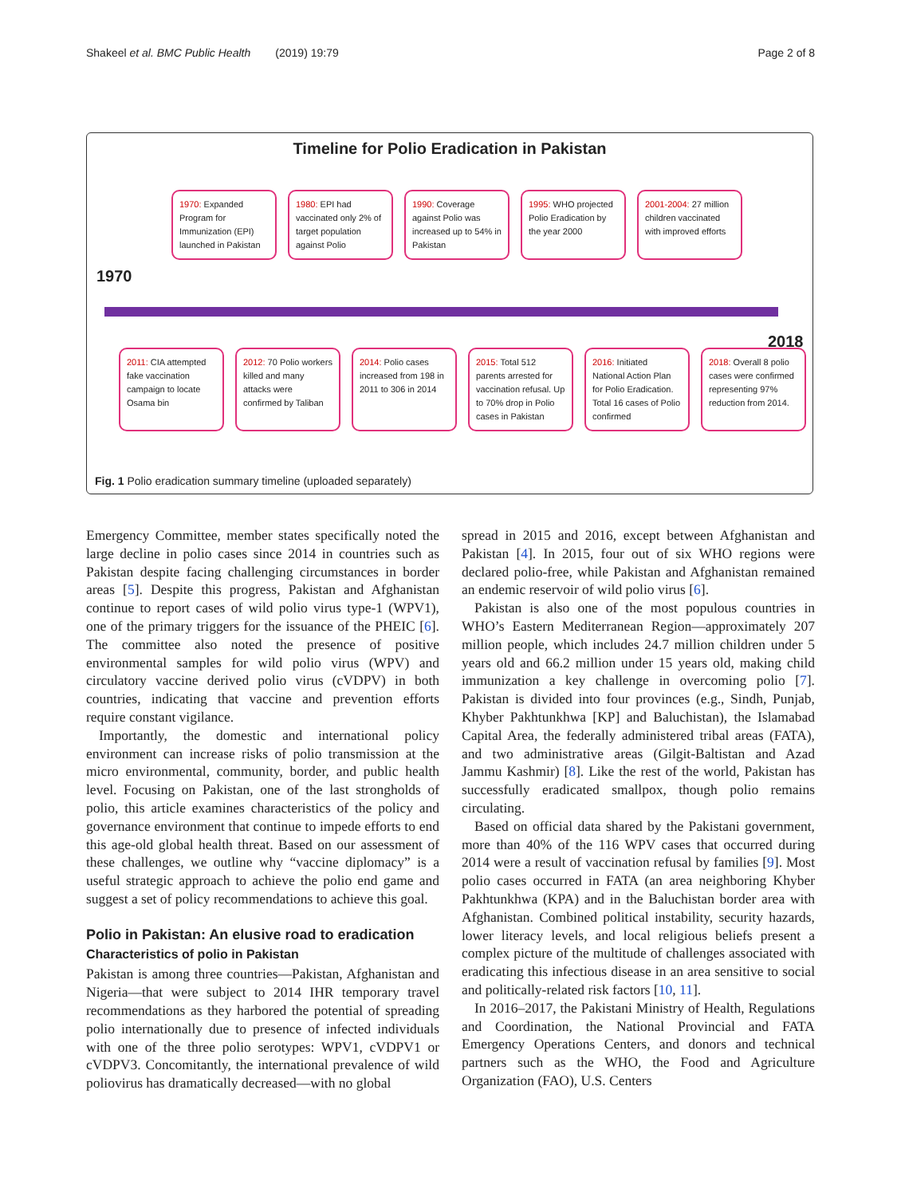Shakeel et al. BMC Public Health (2019) 19:79 Page 2 of 8
Timeline for Polio Eradication in Pakistan
1970
2018
1970: Expanded Program for Immunization (EPI) launched in Pakistan
1980: EPI had vaccinated only 2% of target population against Polio
1990: Coverage against Polio was increased up to 54% in Pakistan
1995: WHO projected Polio Eradication by the year 2000
2001-2004: 27 million children vaccinated with improved efforts
2011: CIA attempted fake vaccination campaign to locate Osama bin
2012: 70 Polio workers killed and many attacks were confirmed by Taliban
2014: Polio cases increased from 198 in 2011 to 306 in 2014
2015: Total 512 parents arrested for vaccination refusal. Up to 70% drop in Polio cases in Pakistan
2016: Initiated National Action Plan for Polio Eradication. Total 16 cases of Polio confirmed
2018: Overall 8 polio cases were confirmed representing 97% reduction from 2014.
Fig. 1 Polio eradication summary timeline (uploaded separately)
Emergency Committee, member states specifically noted the large decline in polio cases since 2014 in countries such as Pakistan despite facing challenging circumstances in border areas [5]. Despite this progress, Pakistan and Afghanistan continue to report cases of wild polio virus type-1 (WPV1), one of the primary triggers for the issuance of the PHEIC [6]. The committee also noted the presence of positive environmental samples for wild polio virus (WPV) and circulatory vaccine derived polio virus (cVDPV) in both countries, indicating that vaccine and prevention efforts require constant vigilance.
Importantly, the domestic and international policy environment can increase risks of polio transmission at the micro environmental, community, border, and public health level. Focusing on Pakistan, one of the last strongholds of polio, this article examines characteristics of the policy and governance environment that continue to impede efforts to end this age-old global health threat. Based on our assessment of these challenges, we outline why “vaccine diplomacy” is a useful strategic approach to achieve the polio end game and suggest a set of policy recommendations to achieve this goal.
Polio in Pakistan: An elusive road to eradication
Characteristics of polio in Pakistan
Pakistan is among three countries—Pakistan, Afghanistan and Nigeria—that were subject to 2014 IHR temporary travel recommendations as they harbored the potential of spreading polio internationally due to presence of infected individuals with one of the three polio serotypes: WPV1, cVDPV1 or cVDPV3. Concomitantly, the international prevalence of wild poliovirus has dramatically decreased—with no global
spread in 2015 and 2016, except between Afghanistan and Pakistan [4]. In 2015, four out of six WHO regions were declared polio-free, while Pakistan and Afghanistan remained an endemic reservoir of wild polio virus [6].
Pakistan is also one of the most populous countries in WHO’s Eastern Mediterranean Region—approximately 207 million people, which includes 24.7 million children under 5 years old and 66.2 million under 15 years old, making child immunization a key challenge in overcoming polio [7]. Pakistan is divided into four provinces (e.g., Sindh, Punjab, Khyber Pakhtunkhwa [KP] and Baluchistan), the Islamabad Capital Area, the federally administered tribal areas (FATA), and two administrative areas (Gilgit-Baltistan and Azad Jammu Kashmir) [8]. Like the rest of the world, Pakistan has successfully eradicated smallpox, though polio remains circulating.
Based on official data shared by the Pakistani government, more than 40% of the 116 WPV cases that occurred during 2014 were a result of vaccination refusal by families [9]. Most polio cases occurred in FATA (an area neighboring Khyber Pakhtunkhwa (KPA) and in the Baluchistan border area with Afghanistan. Combined political instability, security hazards, lower literacy levels, and local religious beliefs present a complex picture of the multitude of challenges associated with eradicating this infectious disease in an area sensitive to social and politically-related risk factors [10, 11].
In 2016–2017, the Pakistani Ministry of Health, Regulations and Coordination, the National Provincial and FATA Emergency Operations Centers, and donors and technical partners such as the WHO, the Food and Agriculture Organization (FAO), U.S. Centers